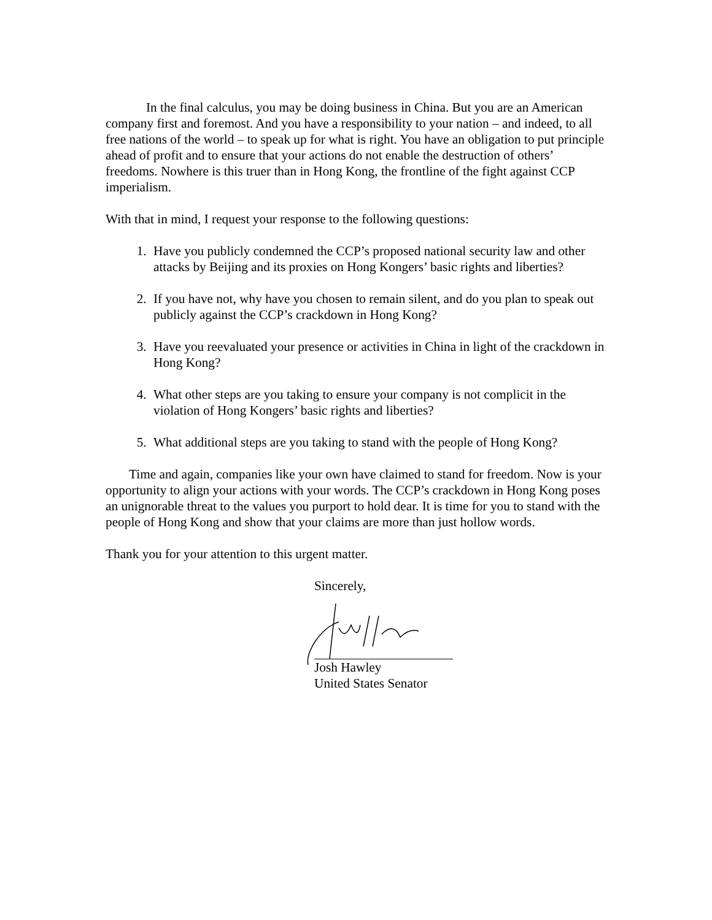In the final calculus, you may be doing business in China. But you are an American company first and foremost. And you have a responsibility to your nation – and indeed, to all free nations of the world – to speak up for what is right. You have an obligation to put principle ahead of profit and to ensure that your actions do not enable the destruction of others’ freedoms. Nowhere is this truer than in Hong Kong, the frontline of the fight against CCP imperialism.
With that in mind, I request your response to the following questions:
1. Have you publicly condemned the CCP’s proposed national security law and other attacks by Beijing and its proxies on Hong Kongers’ basic rights and liberties?
2. If you have not, why have you chosen to remain silent, and do you plan to speak out publicly against the CCP’s crackdown in Hong Kong?
3. Have you reevaluated your presence or activities in China in light of the crackdown in Hong Kong?
4. What other steps are you taking to ensure your company is not complicit in the violation of Hong Kongers’ basic rights and liberties?
5. What additional steps are you taking to stand with the people of Hong Kong?
Time and again, companies like your own have claimed to stand for freedom. Now is your opportunity to align your actions with your words. The CCP’s crackdown in Hong Kong poses an unignorable threat to the values you purport to hold dear. It is time for you to stand with the people of Hong Kong and show that your claims are more than just hollow words.
Thank you for your attention to this urgent matter.
Sincerely,
Josh Hawley
United States Senator